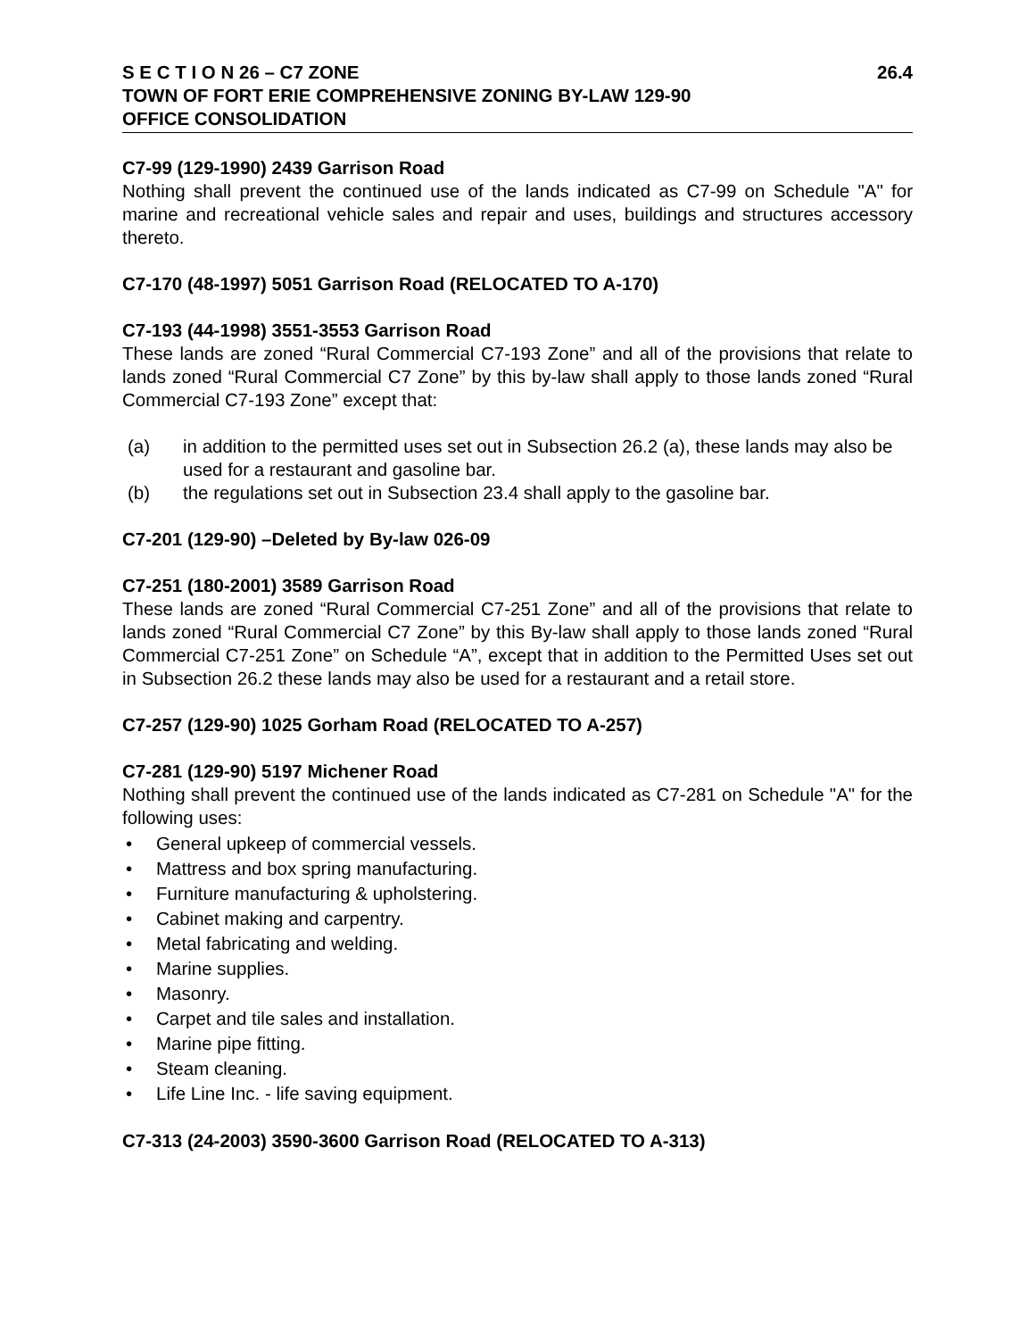S E C T I O N 26 – C7 ZONE 26.4
TOWN OF FORT ERIE COMPREHENSIVE ZONING BY-LAW 129-90
OFFICE CONSOLIDATION
C7-99 (129-1990) 2439 Garrison Road
Nothing shall prevent the continued use of the lands indicated as C7-99 on Schedule "A" for marine and recreational vehicle sales and repair and uses, buildings and structures accessory thereto.
C7-170 (48-1997) 5051 Garrison Road (RELOCATED TO A-170)
C7-193 (44-1998) 3551-3553 Garrison Road
These lands are zoned “Rural Commercial C7-193 Zone” and all of the provisions that relate to lands zoned “Rural Commercial C7 Zone” by this by-law shall apply to those lands zoned “Rural Commercial C7-193 Zone” except that:
(a) in addition to the permitted uses set out in Subsection 26.2 (a), these lands may also be used for a restaurant and gasoline bar.
(b) the regulations set out in Subsection 23.4 shall apply to the gasoline bar.
C7-201 (129-90) –Deleted by By-law 026-09
C7-251 (180-2001) 3589 Garrison Road
These lands are zoned “Rural Commercial C7-251 Zone” and all of the provisions that relate to lands zoned “Rural Commercial C7 Zone” by this By-law shall apply to those lands zoned “Rural Commercial C7-251 Zone” on Schedule “A”, except that in addition to the Permitted Uses set out in Subsection 26.2 these lands may also be used for a restaurant and a retail store.
C7-257 (129-90) 1025 Gorham Road (RELOCATED TO A-257)
C7-281 (129-90) 5197 Michener Road
Nothing shall prevent the continued use of the lands indicated as C7-281 on Schedule "A" for the following uses:
• General upkeep of commercial vessels.
• Mattress and box spring manufacturing.
• Furniture manufacturing & upholstering.
• Cabinet making and carpentry.
• Metal fabricating and welding.
• Marine supplies.
• Masonry.
• Carpet and tile sales and installation.
• Marine pipe fitting.
• Steam cleaning.
• Life Line Inc. - life saving equipment.
C7-313 (24-2003) 3590-3600 Garrison Road (RELOCATED TO A-313)